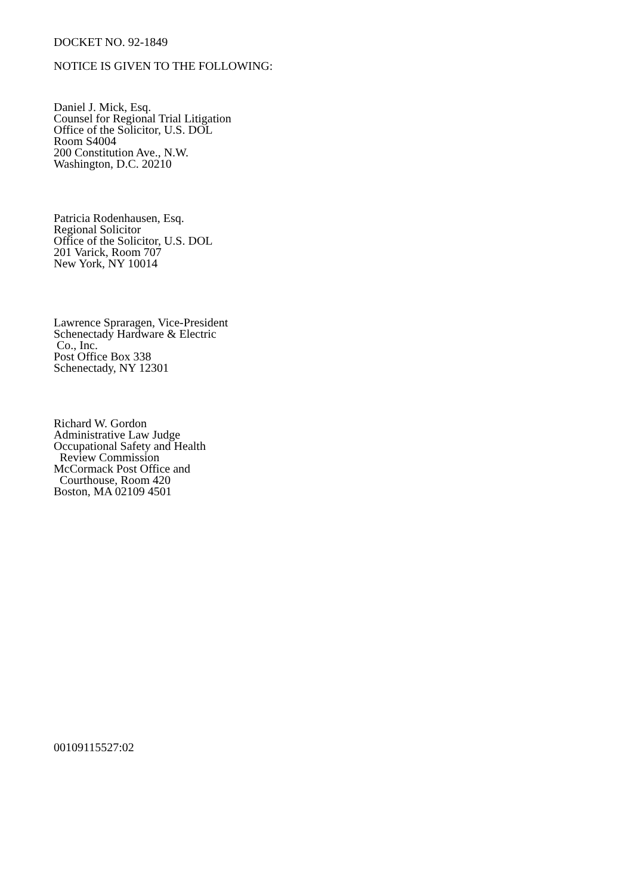DOCKET NO. 92-1849
NOTICE IS GIVEN TO THE FOLLOWING:
Daniel J. Mick, Esq.
Counsel for Regional Trial Litigation
Office of the Solicitor, U.S. DOL
Room S4004
200 Constitution Ave., N.W.
Washington, D.C. 20210
Patricia Rodenhausen, Esq.
Regional Solicitor
Office of the Solicitor, U.S. DOL
201 Varick, Room 707
New York, NY 10014
Lawrence Spraragen, Vice-President
Schenectady Hardware & Electric
Co., Inc.
Post Office Box 338
Schenectady, NY 12301
Richard W. Gordon
Administrative Law Judge
Occupational Safety and Health
Review Commission
McCormack Post Office and
Courthouse, Room 420
Boston, MA 02109 4501
00109115527:02